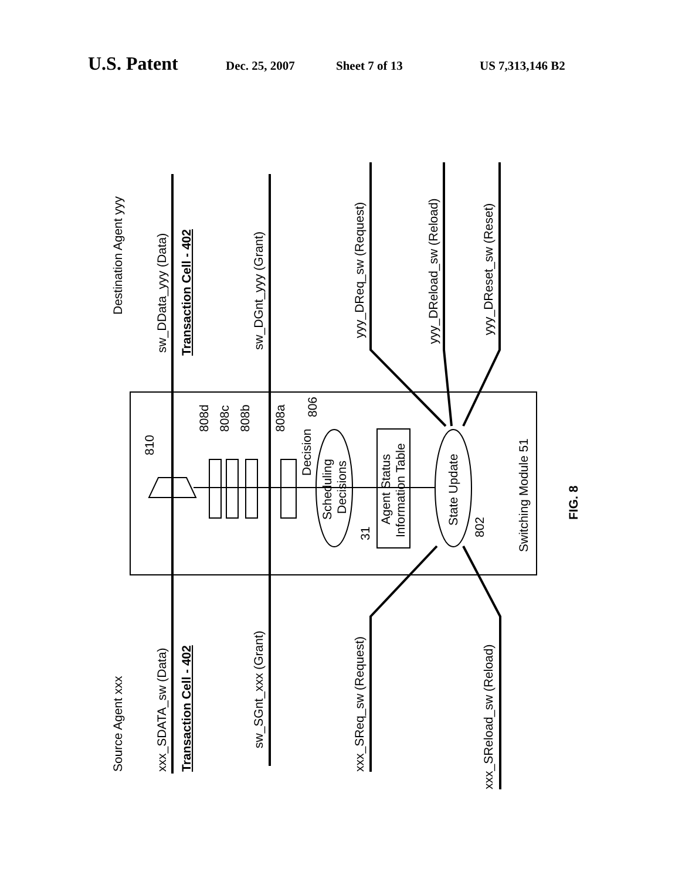U.S. Patent Dec. 25, 2007 Sheet 7 of 13 US 7,313,146 B2
Destination Agent yyy
sw_DData_yyy (Data)
Transaction Cell - 402
sw_DGnt_yyy (Grant)
yyy_DReq_sw (Request)
yyy_DReload_sw (Reload)
yyy_DReset_sw (Reset)
810
808d
808c
808b
808a
Decision
806
Scheduling
Decisions
Agent Status
Information Table
31
State Update
802
Switching Module 51
FIG. 8
Source Agent xxx
xxx_SDATA_sw (Data)
Transaction Cell - 402
sw_SGnt_xxx (Grant)
xxx_SReq_sw (Request)
xxx_SReload_sw (Reload)